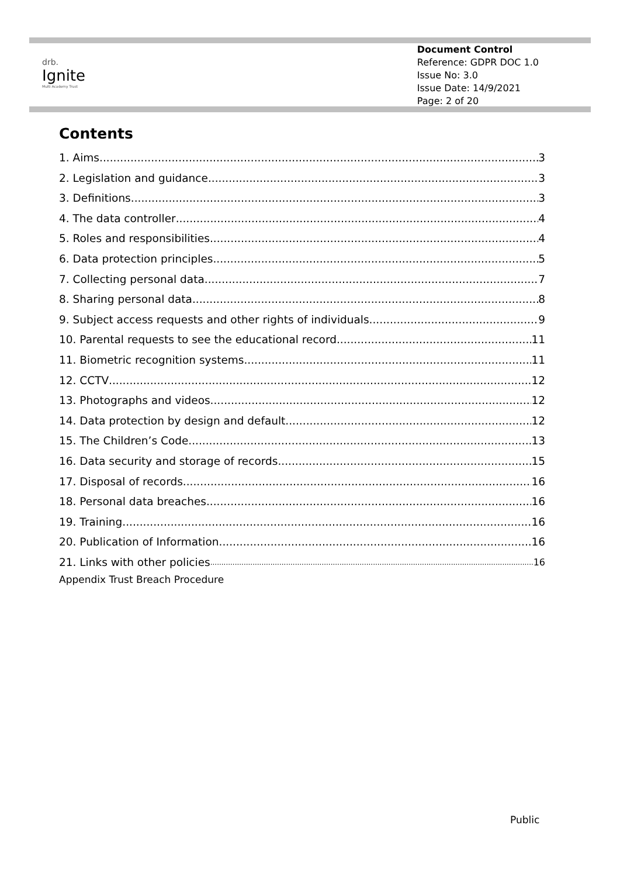drb.
Ignite
Multi Academy Trust
Document Control
Reference: GDPR DOC 1.0
Issue No: 3.0
Issue Date: 14/9/2021
Page: 2 of 20
Contents
1. Aims 3
2. Legislation and guidance 3
3. Definitions 3
4. The data controller 4
5. Roles and responsibilities 4
6. Data protection principles 5
7. Collecting personal data 7
8. Sharing personal data 8
9. Subject access requests and other rights of individuals 9
10. Parental requests to see the educational record 11
11. Biometric recognition systems 11
12. CCTV 12
13. Photographs and videos 12
14. Data protection by design and default 12
15. The Children’s Code 13
16. Data security and storage of records 15
17. Disposal of records 16
18. Personal data breaches 16
19. Training 16
20. Publication of Information 16
21. Links with other policies 16
Appendix Trust Breach Procedure
Public